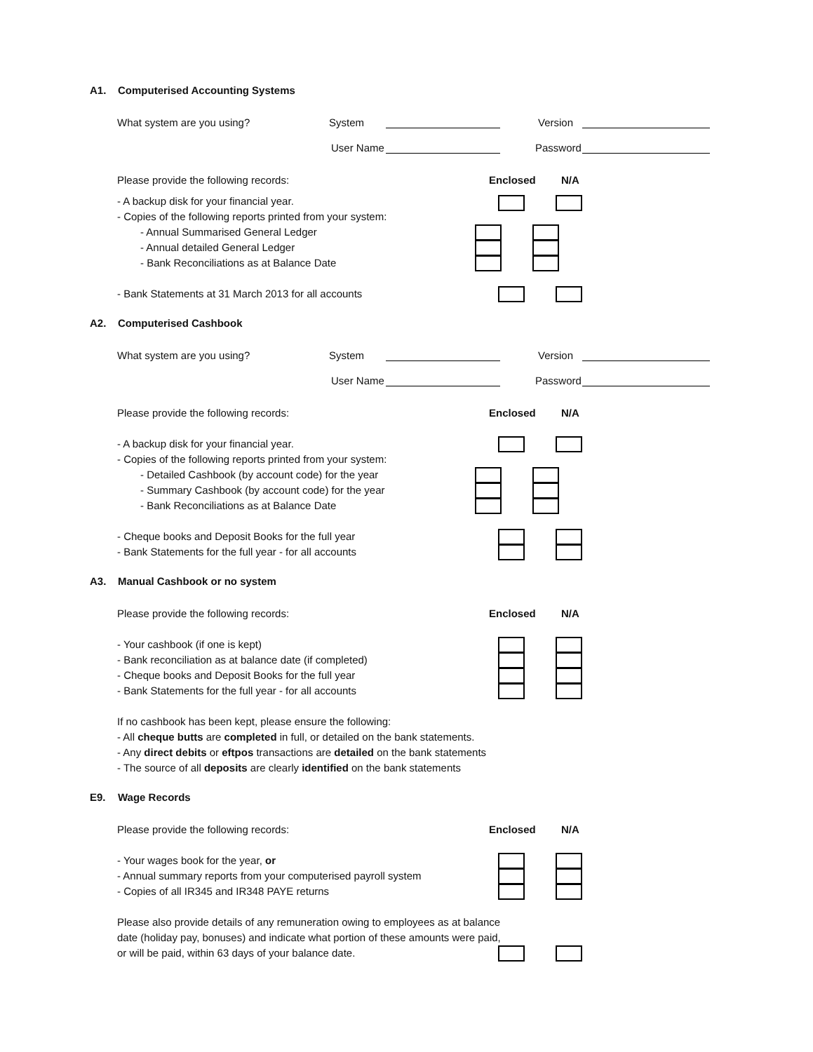A1. Computerised Accounting Systems
What system are you using? System Version
User Name Password
Please provide the following records: Enclosed N/A
- A backup disk for your financial year.
- Copies of the following reports printed from your system:
- Annual Summarised General Ledger
- Annual detailed General Ledger
- Bank Reconciliations as at Balance Date
- Bank Statements at 31 March 2013 for all accounts
A2. Computerised Cashbook
What system are you using? System Version
User Name Password
Please provide the following records: Enclosed N/A
- A backup disk for your financial year.
- Copies of the following reports printed from your system:
- Detailed Cashbook (by account code) for the year
- Summary Cashbook (by account code) for the year
- Bank Reconciliations as at Balance Date
- Cheque books and Deposit Books for the full year
- Bank Statements for the full year - for all accounts
A3. Manual Cashbook or no system
Please provide the following records: Enclosed N/A
- Your cashbook (if one is kept)
- Bank reconciliation as at balance date (if completed)
- Cheque books and Deposit Books for the full year
- Bank Statements for the full year - for all accounts
If no cashbook has been kept, please ensure the following:
- All cheque butts are completed in full, or detailed on the bank statements.
- Any direct debits or eftpos transactions are detailed on the bank statements
- The source of all deposits are clearly identified on the bank statements
E9. Wage Records
Please provide the following records: Enclosed N/A
- Your wages book for the year, or
- Annual summary reports from your computerised payroll system
- Copies of all IR345 and IR348 PAYE returns
Please also provide details of any remuneration owing to employees as at balance
date (holiday pay, bonuses) and indicate what portion of these amounts were paid,
or will be paid, within 63 days of your balance date.